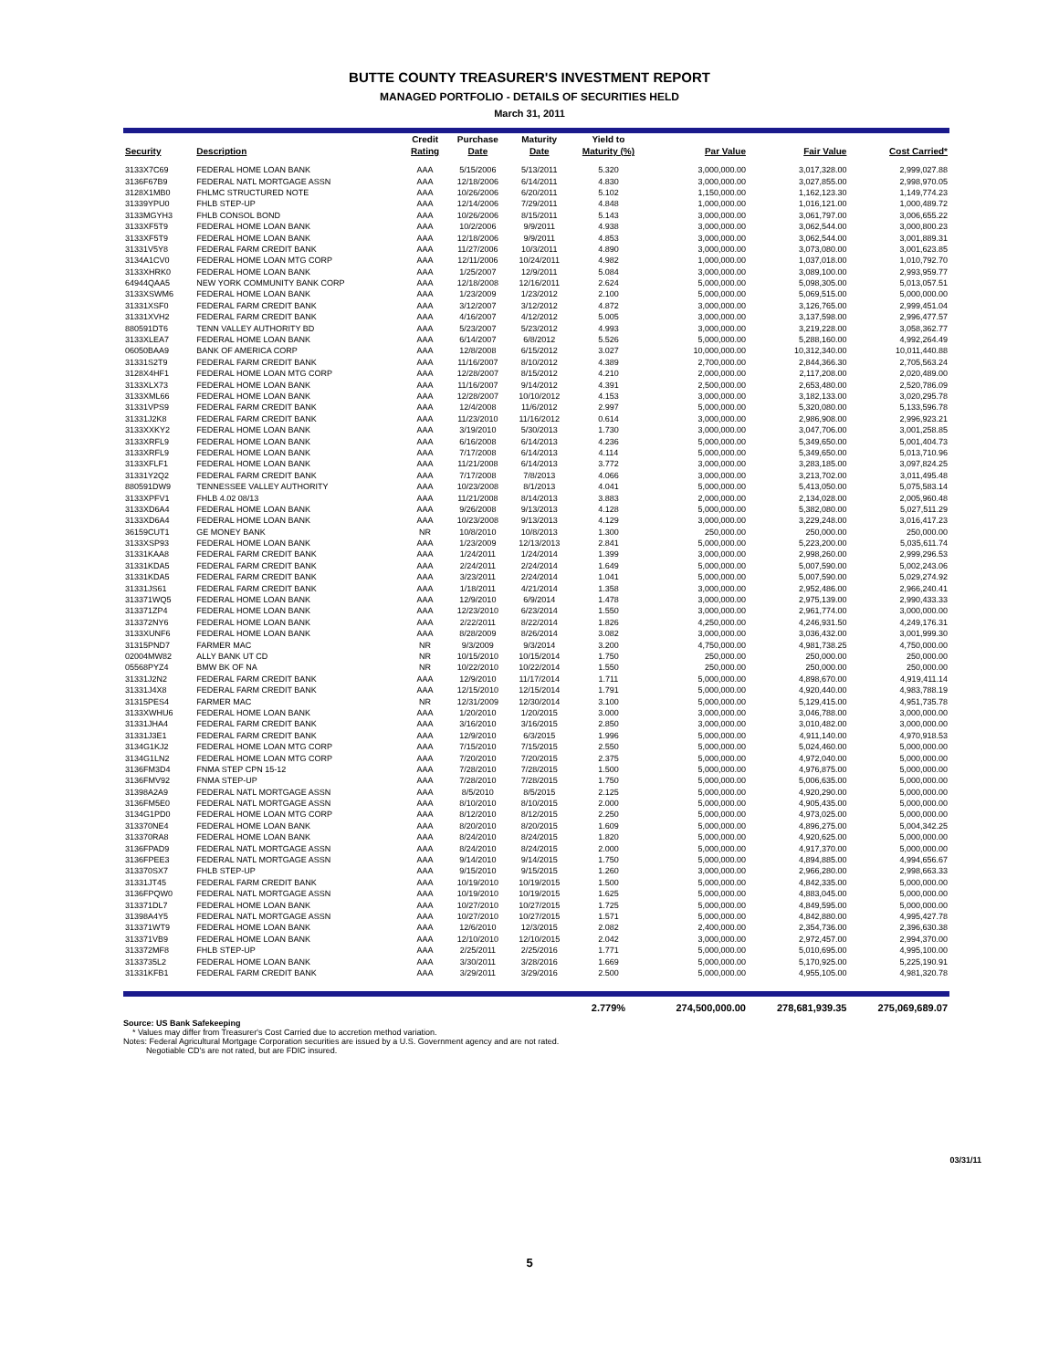BUTTE COUNTY TREASURER'S INVESTMENT REPORT
MANAGED PORTFOLIO - DETAILS OF SECURITIES HELD
March 31, 2011
| | | Credit | Purchase | Maturity | Yield to | | | |
| --- | --- | --- | --- | --- | --- | --- | --- | --- |
| Security | Description | Rating | Date | Date | Maturity (%) | Par Value | Fair Value | Cost Carried* |
| 3133X7C69 | FEDERAL HOME LOAN BANK | AAA | 5/15/2006 | 5/13/2011 | 5.320 | 3,000,000.00 | 3,017,328.00 | 2,999,027.88 |
| 3136F67B9 | FEDERAL NATL MORTGAGE ASSN | AAA | 12/18/2006 | 6/14/2011 | 4.830 | 3,000,000.00 | 3,027,855.00 | 2,998,970.05 |
| 3128X1MB0 | FHLMC STRUCTURED NOTE | AAA | 10/26/2006 | 6/20/2011 | 5.102 | 1,150,000.00 | 1,162,123.30 | 1,149,774.23 |
| 31339YPU0 | FHLB STEP-UP | AAA | 12/14/2006 | 7/29/2011 | 4.848 | 1,000,000.00 | 1,016,121.00 | 1,000,489.72 |
| 3133MGYH3 | FHLB CONSOL BOND | AAA | 10/26/2006 | 8/15/2011 | 5.143 | 3,000,000.00 | 3,061,797.00 | 3,006,655.22 |
| 3133XF5T9 | FEDERAL HOME LOAN BANK | AAA | 10/2/2006 | 9/9/2011 | 4.938 | 3,000,000.00 | 3,062,544.00 | 3,000,800.23 |
| 3133XF5T9 | FEDERAL HOME LOAN BANK | AAA | 12/18/2006 | 9/9/2011 | 4.853 | 3,000,000.00 | 3,062,544.00 | 3,001,889.31 |
| 31331V5Y8 | FEDERAL FARM CREDIT BANK | AAA | 11/27/2006 | 10/3/2011 | 4.890 | 3,000,000.00 | 3,073,080.00 | 3,001,623.85 |
| 3134A1CV0 | FEDERAL HOME LOAN MTG CORP | AAA | 12/11/2006 | 10/24/2011 | 4.982 | 1,000,000.00 | 1,037,018.00 | 1,010,792.70 |
| 3133XHRK0 | FEDERAL HOME LOAN BANK | AAA | 1/25/2007 | 12/9/2011 | 5.084 | 3,000,000.00 | 3,089,100.00 | 2,993,959.77 |
| 64944QAA5 | NEW YORK COMMUNITY BANK CORP | AAA | 12/18/2008 | 12/16/2011 | 2.624 | 5,000,000.00 | 5,098,305.00 | 5,013,057.51 |
| 3133XSWM6 | FEDERAL HOME LOAN BANK | AAA | 1/23/2009 | 1/23/2012 | 2.100 | 5,000,000.00 | 5,069,515.00 | 5,000,000.00 |
| 31331XSF0 | FEDERAL FARM CREDIT BANK | AAA | 3/12/2007 | 3/12/2012 | 4.872 | 3,000,000.00 | 3,126,765.00 | 2,999,451.04 |
| 31331XVH2 | FEDERAL FARM CREDIT BANK | AAA | 4/16/2007 | 4/12/2012 | 5.005 | 3,000,000.00 | 3,137,598.00 | 2,996,477.57 |
| 880591DT6 | TENN VALLEY AUTHORITY BD | AAA | 5/23/2007 | 5/23/2012 | 4.993 | 3,000,000.00 | 3,219,228.00 | 3,058,362.77 |
| 3133XLEA7 | FEDERAL HOME LOAN BANK | AAA | 6/14/2007 | 6/8/2012 | 5.526 | 5,000,000.00 | 5,288,160.00 | 4,992,264.49 |
| 06050BAA9 | BANK OF AMERICA CORP | AAA | 12/8/2008 | 6/15/2012 | 3.027 | 10,000,000.00 | 10,312,340.00 | 10,011,440.88 |
| 31331S2T9 | FEDERAL FARM CREDIT BANK | AAA | 11/16/2007 | 8/10/2012 | 4.389 | 2,700,000.00 | 2,844,366.30 | 2,705,563.24 |
| 3128X4HF1 | FEDERAL HOME LOAN MTG CORP | AAA | 12/28/2007 | 8/15/2012 | 4.210 | 2,000,000.00 | 2,117,208.00 | 2,020,489.00 |
| 3133XLX73 | FEDERAL HOME LOAN BANK | AAA | 11/16/2007 | 9/14/2012 | 4.391 | 2,500,000.00 | 2,653,480.00 | 2,520,786.09 |
| 3133XML66 | FEDERAL HOME LOAN BANK | AAA | 12/28/2007 | 10/10/2012 | 4.153 | 3,000,000.00 | 3,182,133.00 | 3,020,295.78 |
| 31331VPS9 | FEDERAL FARM CREDIT BANK | AAA | 12/4/2008 | 11/6/2012 | 2.997 | 5,000,000.00 | 5,320,080.00 | 5,133,596.78 |
| 31331J2K8 | FEDERAL FARM CREDIT BANK | AAA | 11/23/2010 | 11/16/2012 | 0.614 | 3,000,000.00 | 2,986,908.00 | 2,996,923.21 |
| 3133XXKY2 | FEDERAL HOME LOAN BANK | AAA | 3/19/2010 | 5/30/2013 | 1.730 | 3,000,000.00 | 3,047,706.00 | 3,001,258.85 |
| 3133XRFL9 | FEDERAL HOME LOAN BANK | AAA | 6/16/2008 | 6/14/2013 | 4.236 | 5,000,000.00 | 5,349,650.00 | 5,001,404.73 |
| 3133XRFL9 | FEDERAL HOME LOAN BANK | AAA | 7/17/2008 | 6/14/2013 | 4.114 | 5,000,000.00 | 5,349,650.00 | 5,013,710.96 |
| 3133XFLF1 | FEDERAL HOME LOAN BANK | AAA | 11/21/2008 | 6/14/2013 | 3.772 | 3,000,000.00 | 3,283,185.00 | 3,097,824.25 |
| 31331Y2Q2 | FEDERAL FARM CREDIT BANK | AAA | 7/17/2008 | 7/8/2013 | 4.066 | 3,000,000.00 | 3,213,702.00 | 3,011,495.48 |
| 880591DW9 | TENNESSEE VALLEY AUTHORITY | AAA | 10/23/2008 | 8/1/2013 | 4.041 | 5,000,000.00 | 5,413,050.00 | 5,075,583.14 |
| 3133XPFV1 | FHLB 4.02 08/13 | AAA | 11/21/2008 | 8/14/2013 | 3.883 | 2,000,000.00 | 2,134,028.00 | 2,005,960.48 |
| 3133XD6A4 | FEDERAL HOME LOAN BANK | AAA | 9/26/2008 | 9/13/2013 | 4.128 | 5,000,000.00 | 5,382,080.00 | 5,027,511.29 |
| 3133XD6A4 | FEDERAL HOME LOAN BANK | AAA | 10/23/2008 | 9/13/2013 | 4.129 | 3,000,000.00 | 3,229,248.00 | 3,016,417.23 |
| 36159CUT1 | GE MONEY BANK | NR | 10/8/2010 | 10/8/2013 | 1.300 | 250,000.00 | 250,000.00 | 250,000.00 |
| 3133XSP93 | FEDERAL HOME LOAN BANK | AAA | 1/23/2009 | 12/13/2013 | 2.841 | 5,000,000.00 | 5,223,200.00 | 5,035,611.74 |
| 31331KAA8 | FEDERAL FARM CREDIT BANK | AAA | 1/24/2011 | 1/24/2014 | 1.399 | 3,000,000.00 | 2,998,260.00 | 2,999,296.53 |
| 31331KDA5 | FEDERAL FARM CREDIT BANK | AAA | 2/24/2011 | 2/24/2014 | 1.649 | 5,000,000.00 | 5,007,590.00 | 5,002,243.06 |
| 31331KDA5 | FEDERAL FARM CREDIT BANK | AAA | 3/23/2011 | 2/24/2014 | 1.041 | 5,000,000.00 | 5,007,590.00 | 5,029,274.92 |
| 31331JS61 | FEDERAL FARM CREDIT BANK | AAA | 1/18/2011 | 4/21/2014 | 1.358 | 3,000,000.00 | 2,952,486.00 | 2,966,240.41 |
| 313371WQ5 | FEDERAL HOME LOAN BANK | AAA | 12/9/2010 | 6/9/2014 | 1.478 | 3,000,000.00 | 2,975,139.00 | 2,990,433.33 |
| 313371ZP4 | FEDERAL HOME LOAN BANK | AAA | 12/23/2010 | 6/23/2014 | 1.550 | 3,000,000.00 | 2,961,774.00 | 3,000,000.00 |
| 313372NY6 | FEDERAL HOME LOAN BANK | AAA | 2/22/2011 | 8/22/2014 | 1.826 | 4,250,000.00 | 4,246,931.50 | 4,249,176.31 |
| 3133XUNF6 | FEDERAL HOME LOAN BANK | AAA | 8/28/2009 | 8/26/2014 | 3.082 | 3,000,000.00 | 3,036,432.00 | 3,001,999.30 |
| 31315PND7 | FARMER MAC | NR | 9/3/2009 | 9/3/2014 | 3.200 | 4,750,000.00 | 4,981,738.25 | 4,750,000.00 |
| 02004MW82 | ALLY BANK UT CD | NR | 10/15/2010 | 10/15/2014 | 1.750 | 250,000.00 | 250,000.00 | 250,000.00 |
| 05568PYZ4 | BMW BK OF NA | NR | 10/22/2010 | 10/22/2014 | 1.550 | 250,000.00 | 250,000.00 | 250,000.00 |
| 31331J2N2 | FEDERAL FARM CREDIT BANK | AAA | 12/9/2010 | 11/17/2014 | 1.711 | 5,000,000.00 | 4,898,670.00 | 4,919,411.14 |
| 31331J4X8 | FEDERAL FARM CREDIT BANK | AAA | 12/15/2010 | 12/15/2014 | 1.791 | 5,000,000.00 | 4,920,440.00 | 4,983,788.19 |
| 31315PES4 | FARMER MAC | NR | 12/31/2009 | 12/30/2014 | 3.100 | 5,000,000.00 | 5,129,415.00 | 4,951,735.78 |
| 3133XWHU6 | FEDERAL HOME LOAN BANK | AAA | 1/20/2010 | 1/20/2015 | 3.000 | 3,000,000.00 | 3,046,788.00 | 3,000,000.00 |
| 31331JHA4 | FEDERAL FARM CREDIT BANK | AAA | 3/16/2010 | 3/16/2015 | 2.850 | 3,000,000.00 | 3,010,482.00 | 3,000,000.00 |
| 31331J3E1 | FEDERAL FARM CREDIT BANK | AAA | 12/9/2010 | 6/3/2015 | 1.996 | 5,000,000.00 | 4,911,140.00 | 4,970,918.53 |
| 3134G1KJ2 | FEDERAL HOME LOAN MTG CORP | AAA | 7/15/2010 | 7/15/2015 | 2.550 | 5,000,000.00 | 5,024,460.00 | 5,000,000.00 |
| 3134G1LN2 | FEDERAL HOME LOAN MTG CORP | AAA | 7/20/2010 | 7/20/2015 | 2.375 | 5,000,000.00 | 4,972,040.00 | 5,000,000.00 |
| 3136FM3D4 | FNMA STEP CPN 15-12 | AAA | 7/28/2010 | 7/28/2015 | 1.500 | 5,000,000.00 | 4,976,875.00 | 5,000,000.00 |
| 3136FMV92 | FNMA STEP-UP | AAA | 7/28/2010 | 7/28/2015 | 1.750 | 5,000,000.00 | 5,006,635.00 | 5,000,000.00 |
| 31398A2A9 | FEDERAL NATL MORTGAGE ASSN | AAA | 8/5/2010 | 8/5/2015 | 2.125 | 5,000,000.00 | 4,920,290.00 | 5,000,000.00 |
| 3136FM5E0 | FEDERAL NATL MORTGAGE ASSN | AAA | 8/10/2010 | 8/10/2015 | 2.000 | 5,000,000.00 | 4,905,435.00 | 5,000,000.00 |
| 3134G1PD0 | FEDERAL HOME LOAN MTG CORP | AAA | 8/12/2010 | 8/12/2015 | 2.250 | 5,000,000.00 | 4,973,025.00 | 5,000,000.00 |
| 313370NE4 | FEDERAL HOME LOAN BANK | AAA | 8/20/2010 | 8/20/2015 | 1.609 | 5,000,000.00 | 4,896,275.00 | 5,004,342.25 |
| 313370RA8 | FEDERAL HOME LOAN BANK | AAA | 8/24/2010 | 8/24/2015 | 1.820 | 5,000,000.00 | 4,920,625.00 | 5,000,000.00 |
| 3136FPAD9 | FEDERAL NATL MORTGAGE ASSN | AAA | 8/24/2010 | 8/24/2015 | 2.000 | 5,000,000.00 | 4,917,370.00 | 5,000,000.00 |
| 3136FPEE3 | FEDERAL NATL MORTGAGE ASSN | AAA | 9/14/2010 | 9/14/2015 | 1.750 | 5,000,000.00 | 4,894,885.00 | 4,994,656.67 |
| 313370SX7 | FHLB STEP-UP | AAA | 9/15/2010 | 9/15/2015 | 1.260 | 3,000,000.00 | 2,966,280.00 | 2,998,663.33 |
| 31331JT45 | FEDERAL FARM CREDIT BANK | AAA | 10/19/2010 | 10/19/2015 | 1.500 | 5,000,000.00 | 4,842,335.00 | 5,000,000.00 |
| 3136FPQW0 | FEDERAL NATL MORTGAGE ASSN | AAA | 10/19/2010 | 10/19/2015 | 1.625 | 5,000,000.00 | 4,883,045.00 | 5,000,000.00 |
| 313371DL7 | FEDERAL HOME LOAN BANK | AAA | 10/27/2010 | 10/27/2015 | 1.725 | 5,000,000.00 | 4,849,595.00 | 5,000,000.00 |
| 31398A4Y5 | FEDERAL NATL MORTGAGE ASSN | AAA | 10/27/2010 | 10/27/2015 | 1.571 | 5,000,000.00 | 4,842,880.00 | 4,995,427.78 |
| 313371WT9 | FEDERAL HOME LOAN BANK | AAA | 12/6/2010 | 12/3/2015 | 2.082 | 2,400,000.00 | 2,354,736.00 | 2,396,630.38 |
| 313371VB9 | FEDERAL HOME LOAN BANK | AAA | 12/10/2010 | 12/10/2015 | 2.042 | 3,000,000.00 | 2,972,457.00 | 2,994,370.00 |
| 313372MF8 | FHLB STEP-UP | AAA | 2/25/2011 | 2/25/2016 | 1.771 | 5,000,000.00 | 5,010,695.00 | 4,995,100.00 |
| 3133735L2 | FEDERAL HOME LOAN BANK | AAA | 3/30/2011 | 3/28/2016 | 1.669 | 5,000,000.00 | 5,170,925.00 | 5,225,190.91 |
| 31331KFB1 | FEDERAL FARM CREDIT BANK | AAA | 3/29/2011 | 3/29/2016 | 2.500 | 5,000,000.00 | 4,955,105.00 | 4,981,320.78 |
| | | | | | 2.779% | 274,500,000.00 | 278,681,939.35 | 275,069,689.07 |
Source: US Bank Safekeeping
* Values may differ from Treasurer's Cost Carried due to accretion method variation.
Notes: Federal Agricultural Mortgage Corporation securities are issued by a U.S. Government agency and are not rated.
Negotiable CD's are not rated, but are FDIC insured.
03/31/11
5